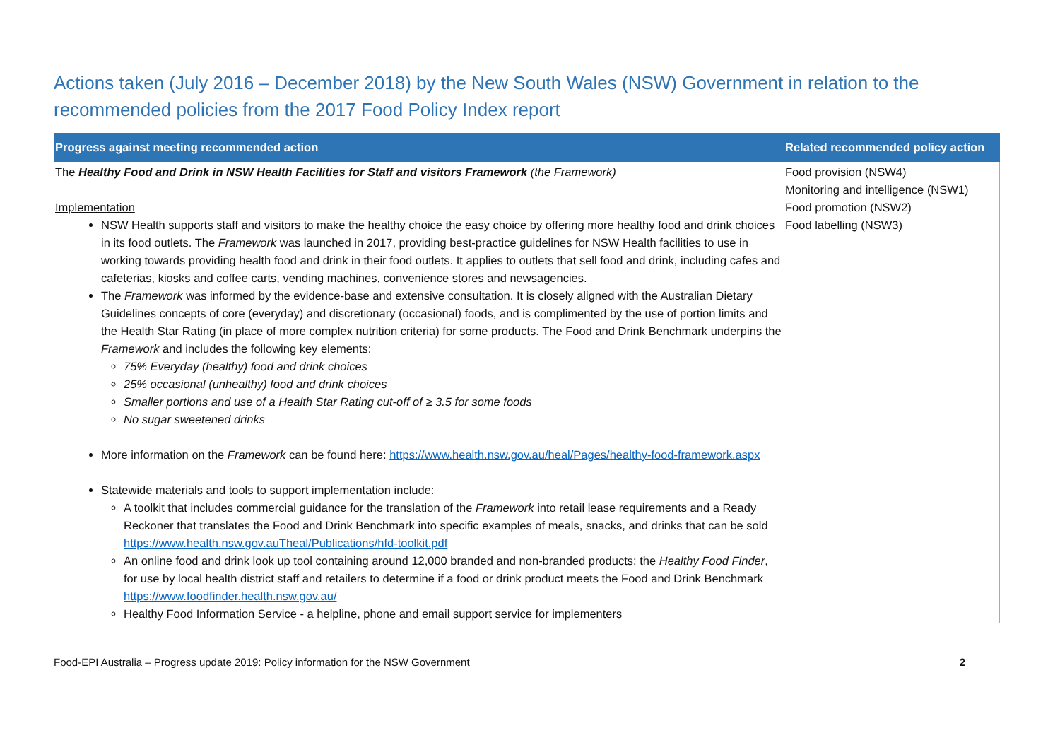Actions taken (July 2016 – December 2018) by the New South Wales (NSW) Government in relation to the recommended policies from the 2017 Food Policy Index report
| Progress against meeting recommended action | Related recommended policy action |
| --- | --- |
| The Healthy Food and Drink in NSW Health Facilities for Staff and visitors Framework (the Framework) Implementation NSW Health supports staff and visitors to make the healthy choice the easy choice by offering more healthy food and drink choices in its food outlets. The Framework was launched in 2017, providing best-practice guidelines for NSW Health facilities to use in working towards providing health food and drink in their food outlets. It applies to outlets that sell food and drink, including cafes and cafeterias, kiosks and coffee carts, vending machines, convenience stores and newsagencies. The Framework was informed by the evidence-base and extensive consultation. It is closely aligned with the Australian Dietary Guidelines concepts of core (everyday) and discretionary (occasional) foods, and is complimented by the use of portion limits and the Health Star Rating (in place of more complex nutrition criteria) for some products. The Food and Drink Benchmark underpins the Framework and includes the following key elements: 75% Everyday (healthy) food and drink choices 25% occasional (unhealthy) food and drink choices Smaller portions and use of a Health Star Rating cut-off of ≥ 3.5 for some foods No sugar sweetened drinks More information on the Framework can be found here: https://www.health.nsw.gov.au/heal/Pages/healthy-food-framework.aspx Statewide materials and tools to support implementation include: A toolkit that includes commercial guidance for the translation of the Framework into retail lease requirements and a Ready Reckoner that translates the Food and Drink Benchmark into specific examples of meals, snacks, and drinks that can be sold https://www.health.nsw.gov.auTheal/Publications/hfd-toolkit.pdf An online food and drink look up tool containing around 12,000 branded and non-branded products: the Healthy Food Finder , for use by local health district staff and retailers to determine if a food or drink product meets the Food and Drink Benchmark https://www.foodfinder.health.nsw.gov.au/ Healthy Food Information Service - a helpline, phone and email support service for implementers | Food provision (NSW4) Monitoring and intelligence (NSW1) Food promotion (NSW2) Food labelling (NSW3) |
Food-EPI Australia – Progress update 2019: Policy information for the NSW Government 2